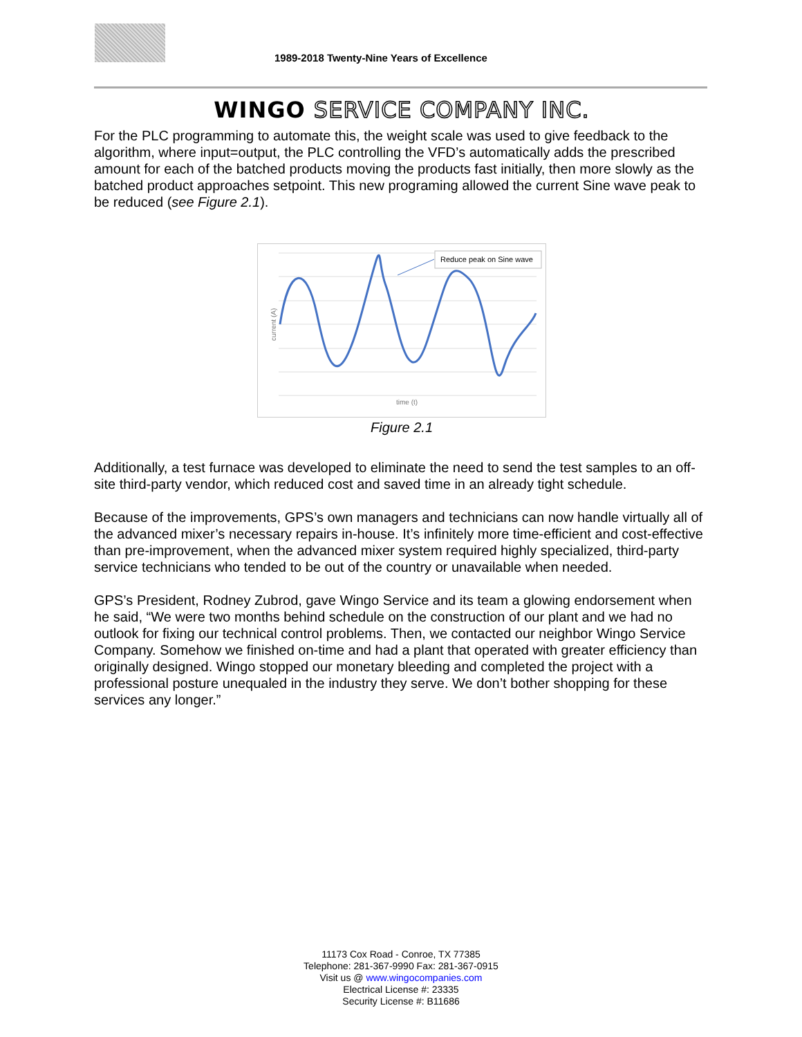1989-2018 Twenty-Nine Years of Excellence
WINGO SERVICE COMPANY INC.
For the PLC programming to automate this, the weight scale was used to give feedback to the algorithm, where input=output, the PLC controlling the VFD’s automatically adds the prescribed amount for each of the batched products moving the products fast initially, then more slowly as the batched product approaches setpoint. This new programing allowed the current Sine wave peak to be reduced (see Figure 2.1).
Reduce peak on Sine wave
time (t)
current (A)
Figure 2.1
Additionally, a test furnace was developed to eliminate the need to send the test samples to an off-site third-party vendor, which reduced cost and saved time in an already tight schedule.
Because of the improvements, GPS’s own managers and technicians can now handle virtually all of the advanced mixer’s necessary repairs in-house. It’s infinitely more time-efficient and cost-effective than pre-improvement, when the advanced mixer system required highly specialized, third-party service technicians who tended to be out of the country or unavailable when needed.
GPS’s President, Rodney Zubrod, gave Wingo Service and its team a glowing endorsement when he said, “We were two months behind schedule on the construction of our plant and we had no outlook for fixing our technical control problems. Then, we contacted our neighbor Wingo Service Company. Somehow we finished on-time and had a plant that operated with greater efficiency than originally designed. Wingo stopped our monetary bleeding and completed the project with a professional posture unequaled in the industry they serve. We don’t bother shopping for these services any longer.”
11173 Cox Road - Conroe, TX 77385
Telephone: 281-367-9990 Fax: 281-367-0915
Visit us @ www.wingocompanies.com
Electrical License #: 23335
Security License #: B11686